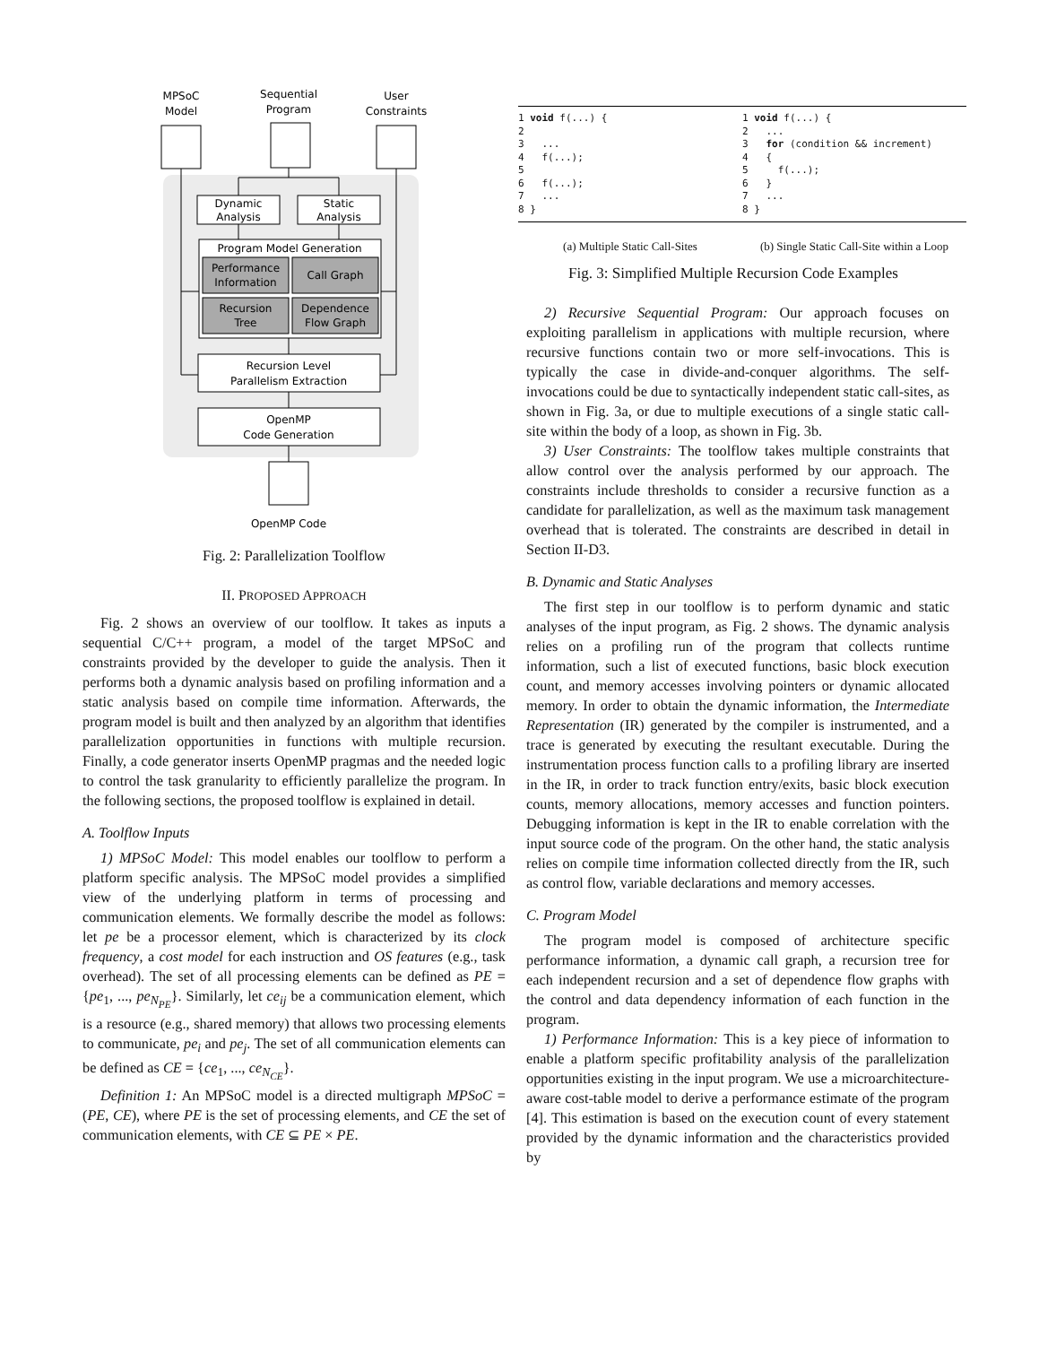MPSoC
Model
Sequential
Program
User
Constraints
Dynamic
Analysis
Static
Analysis
Program Model Generation
Performance
Information
Call Graph
Recursion
Tree
Dependence
Flow Graph
Recursion Level
Parallelism Extraction
OpenMP
Code Generation
OpenMP Code
Fig. 2: Parallelization Toolflow
II. PROPOSED APPROACH
Fig. 2 shows an overview of our toolflow. It takes as inputs a sequential C/C++ program, a model of the target MPSoC and constraints provided by the developer to guide the analysis. Then it performs both a dynamic analysis based on profiling information and a static analysis based on compile time information. Afterwards, the program model is built and then analyzed by an algorithm that identifies parallelization opportunities in functions with multiple recursion. Finally, a code generator inserts OpenMP pragmas and the needed logic to control the task granularity to efficiently parallelize the program. In the following sections, the proposed toolflow is explained in detail.
A. Toolflow Inputs
1) MPSoC Model: This model enables our toolflow to perform a platform specific analysis. The MPSoC model provides a simplified view of the underlying platform in terms of processing and communication elements. We formally describe the model as follows: let pe be a processor element, which is characterized by its clock frequency, a cost model for each instruction and OS features (e.g., task overhead). The set of all processing elements can be defined as PE = {pe<sub>1</sub>, ..., pe<sub>N<sub>PE</sub></sub>}. Similarly, let ce<sub>ij</sub> be a communication element, which is a resource (e.g., shared memory) that allows two processing elements to communicate, pe<sub>i</sub> and pe<sub>j</sub>. The set of all communication elements can be defined as CE = {ce<sub>1</sub>, ..., ce<sub>N<sub>CE</sub></sub>}.
Definition 1: An MPSoC model is a directed multigraph MPSoC = (PE, CE), where PE is the set of processing elements, and CE the set of communication elements, with CE ⊆ PE × PE.
1 void f(...) { 2 3 ... 4 f(...); 5 6 f(...); 7 ... 8 }
(a) Multiple Static Call-Sites
1 void f(...) { 2 ... 3 for (condition && increment) 4 { 5 f(...); 6 } 7 ... 8 }
(b) Single Static Call-Site within a Loop
Fig. 3: Simplified Multiple Recursion Code Examples
2) Recursive Sequential Program: Our approach focuses on exploiting parallelism in applications with multiple recursion, where recursive functions contain two or more self-invocations. This is typically the case in divide-and-conquer algorithms. The self-invocations could be due to syntactically independent static call-sites, as shown in Fig. 3a, or due to multiple executions of a single static call-site within the body of a loop, as shown in Fig. 3b.
3) User Constraints: The toolflow takes multiple constraints that allow control over the analysis performed by our approach. The constraints include thresholds to consider a recursive function as a candidate for parallelization, as well as the maximum task management overhead that is tolerated. The constraints are described in detail in Section II-D3.
B. Dynamic and Static Analyses
The first step in our toolflow is to perform dynamic and static analyses of the input program, as Fig. 2 shows. The dynamic analysis relies on a profiling run of the program that collects runtime information, such a list of executed functions, basic block execution count, and memory accesses involving pointers or dynamic allocated memory. In order to obtain the dynamic information, the Intermediate Representation (IR) generated by the compiler is instrumented, and a trace is generated by executing the resultant executable. During the instrumentation process function calls to a profiling library are inserted in the IR, in order to track function entry/exits, basic block execution counts, memory allocations, memory accesses and function pointers. Debugging information is kept in the IR to enable correlation with the input source code of the program. On the other hand, the static analysis relies on compile time information collected directly from the IR, such as control flow, variable declarations and memory accesses.
C. Program Model
The program model is composed of architecture specific performance information, a dynamic call graph, a recursion tree for each independent recursion and a set of dependence flow graphs with the control and data dependency information of each function in the program.
1) Performance Information: This is a key piece of information to enable a platform specific profitability analysis of the parallelization opportunities existing in the input program. We use a microarchitecture-aware cost-table model to derive a performance estimate of the program [4]. This estimation is based on the execution count of every statement provided by the dynamic information and the characteristics provided by